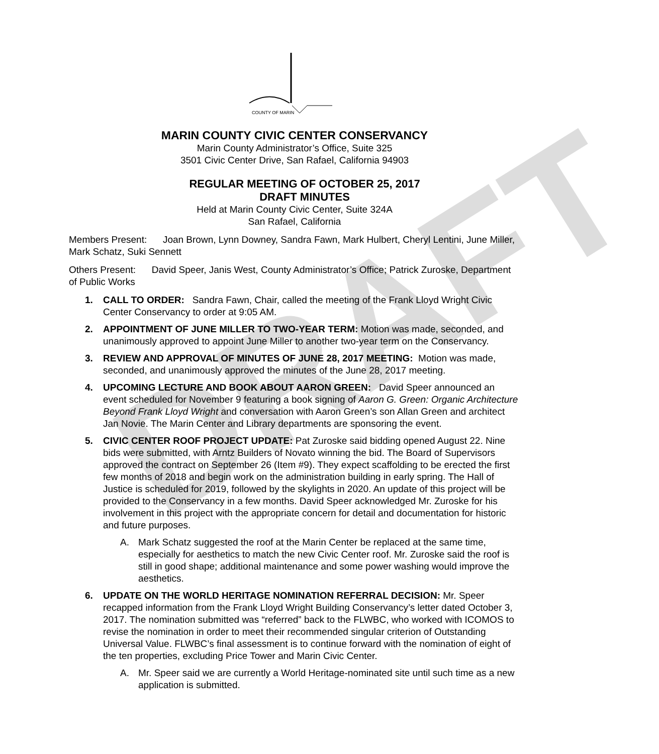DRAFT
COUNTY OF MARIN
MARIN COUNTY CIVIC CENTER CONSERVANCY
Marin County Administrator’s Office, Suite 325
3501 Civic Center Drive, San Rafael, California 94903
REGULAR MEETING OF OCTOBER 25, 2017
DRAFT MINUTES
Held at Marin County Civic Center, Suite 324A
San Rafael, California
Members Present: Joan Brown, Lynn Downey, Sandra Fawn, Mark Hulbert, Cheryl Lentini, June Miller, Mark Schatz, Suki Sennett
Others Present: David Speer, Janis West, County Administrator’s Office; Patrick Zuroske, Department of Public Works
1. CALL TO ORDER: Sandra Fawn, Chair, called the meeting of the Frank Lloyd Wright Civic Center Conservancy to order at 9:05 AM.
2. APPOINTMENT OF JUNE MILLER TO TWO-YEAR TERM: Motion was made, seconded, and unanimously approved to appoint June Miller to another two-year term on the Conservancy.
3. REVIEW AND APPROVAL OF MINUTES OF JUNE 28, 2017 MEETING: Motion was made, seconded, and unanimously approved the minutes of the June 28, 2017 meeting.
4. UPCOMING LECTURE AND BOOK ABOUT AARON GREEN: David Speer announced an event scheduled for November 9 featuring a book signing of Aaron G. Green: Organic Architecture Beyond Frank Lloyd Wright and conversation with Aaron Green’s son Allan Green and architect Jan Novie. The Marin Center and Library departments are sponsoring the event.
5. CIVIC CENTER ROOF PROJECT UPDATE: Pat Zuroske said bidding opened August 22. Nine bids were submitted, with Arntz Builders of Novato winning the bid. The Board of Supervisors approved the contract on September 26 (Item #9). They expect scaffolding to be erected the first few months of 2018 and begin work on the administration building in early spring. The Hall of Justice is scheduled for 2019, followed by the skylights in 2020. An update of this project will be provided to the Conservancy in a few months. David Speer acknowledged Mr. Zuroske for his involvement in this project with the appropriate concern for detail and documentation for historic and future purposes.
A. Mark Schatz suggested the roof at the Marin Center be replaced at the same time, especially for aesthetics to match the new Civic Center roof. Mr. Zuroske said the roof is still in good shape; additional maintenance and some power washing would improve the aesthetics.
6. UPDATE ON THE WORLD HERITAGE NOMINATION REFERRAL DECISION: Mr. Speer recapped information from the Frank Lloyd Wright Building Conservancy’s letter dated October 3, 2017. The nomination submitted was “referred” back to the FLWBC, who worked with ICOMOS to revise the nomination in order to meet their recommended singular criterion of Outstanding Universal Value. FLWBC’s final assessment is to continue forward with the nomination of eight of the ten properties, excluding Price Tower and Marin Civic Center.
A. Mr. Speer said we are currently a World Heritage-nominated site until such time as a new application is submitted.